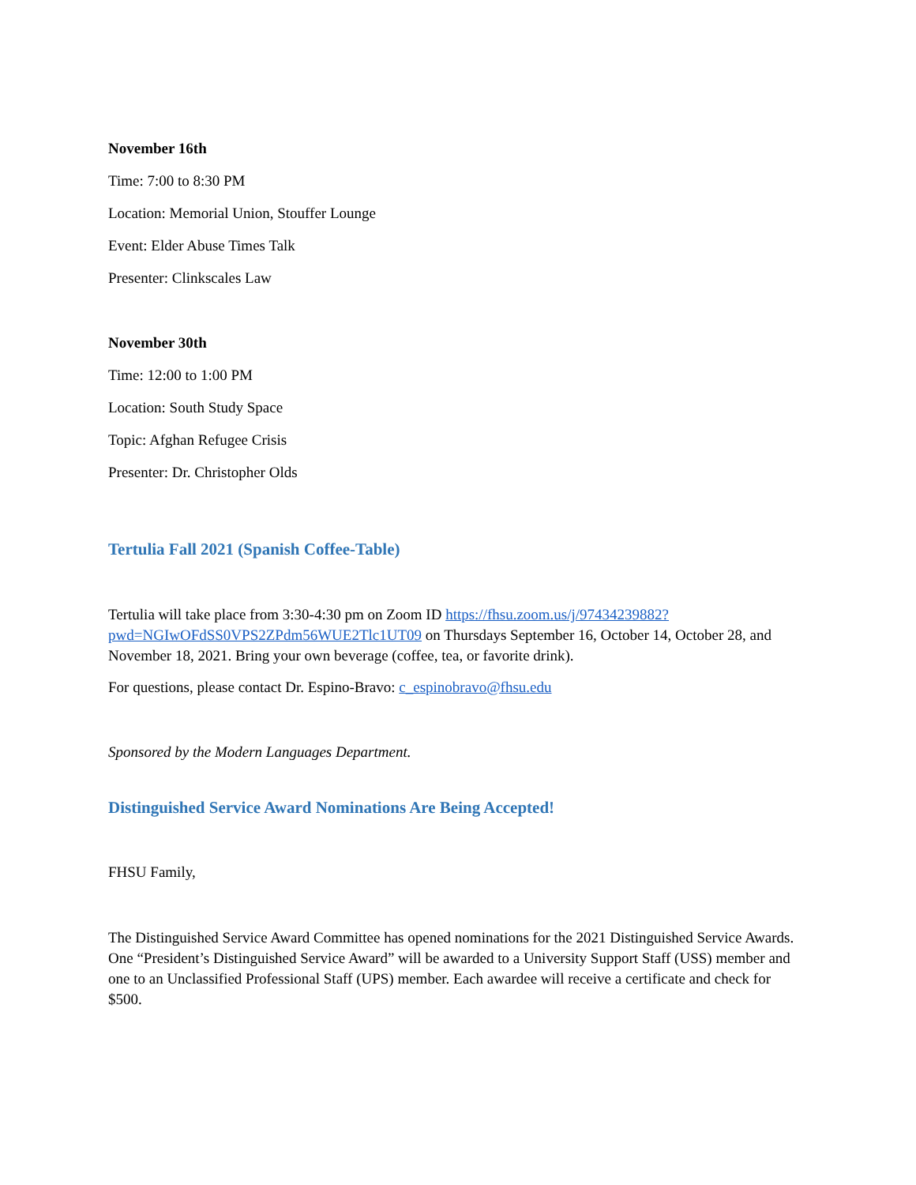November 16th
Time: 7:00 to 8:30 PM
Location: Memorial Union, Stouffer Lounge
Event: Elder Abuse Times Talk
Presenter: Clinkscales Law
November 30th
Time: 12:00 to 1:00 PM
Location: South Study Space
Topic: Afghan Refugee Crisis
Presenter: Dr. Christopher Olds
Tertulia Fall 2021 (Spanish Coffee-Table)
Tertulia will take place from 3:30-4:30 pm on Zoom ID https://fhsu.zoom.us/j/97434239882?pwd=NGIwOFdSS0VPS2ZPdm56WUE2Tlc1UT09 on Thursdays September 16, October 14, October 28, and November 18, 2021. Bring your own beverage (coffee, tea, or favorite drink).
For questions, please contact Dr. Espino-Bravo: c_espinobravo@fhsu.edu
Sponsored by the Modern Languages Department.
Distinguished Service Award Nominations Are Being Accepted!
FHSU Family,
The Distinguished Service Award Committee has opened nominations for the 2021 Distinguished Service Awards. One “President’s Distinguished Service Award” will be awarded to a University Support Staff (USS) member and one to an Unclassified Professional Staff (UPS) member. Each awardee will receive a certificate and check for $500.